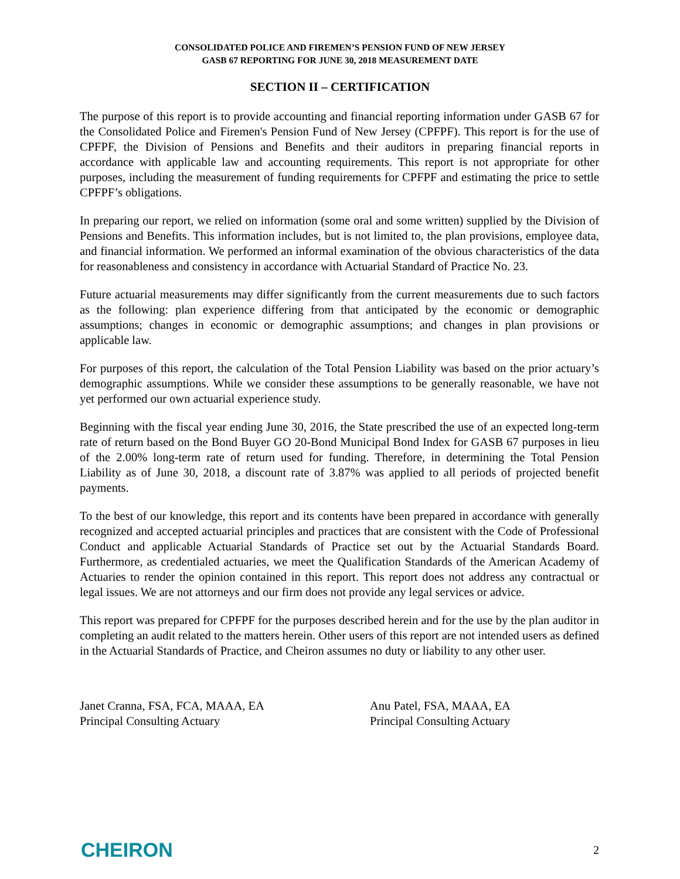CONSOLIDATED POLICE AND FIREMEN’S PENSION FUND OF NEW JERSEY
GASB 67 REPORTING FOR JUNE 30, 2018 MEASUREMENT DATE
SECTION II – CERTIFICATION
The purpose of this report is to provide accounting and financial reporting information under GASB 67 for the Consolidated Police and Firemen's Pension Fund of New Jersey (CPFPF). This report is for the use of CPFPF, the Division of Pensions and Benefits and their auditors in preparing financial reports in accordance with applicable law and accounting requirements. This report is not appropriate for other purposes, including the measurement of funding requirements for CPFPF and estimating the price to settle CPFPF’s obligations.
In preparing our report, we relied on information (some oral and some written) supplied by the Division of Pensions and Benefits. This information includes, but is not limited to, the plan provisions, employee data, and financial information. We performed an informal examination of the obvious characteristics of the data for reasonableness and consistency in accordance with Actuarial Standard of Practice No. 23.
Future actuarial measurements may differ significantly from the current measurements due to such factors as the following: plan experience differing from that anticipated by the economic or demographic assumptions; changes in economic or demographic assumptions; and changes in plan provisions or applicable law.
For purposes of this report, the calculation of the Total Pension Liability was based on the prior actuary’s demographic assumptions. While we consider these assumptions to be generally reasonable, we have not yet performed our own actuarial experience study.
Beginning with the fiscal year ending June 30, 2016, the State prescribed the use of an expected long-term rate of return based on the Bond Buyer GO 20-Bond Municipal Bond Index for GASB 67 purposes in lieu of the 2.00% long-term rate of return used for funding. Therefore, in determining the Total Pension Liability as of June 30, 2018, a discount rate of 3.87% was applied to all periods of projected benefit payments.
To the best of our knowledge, this report and its contents have been prepared in accordance with generally recognized and accepted actuarial principles and practices that are consistent with the Code of Professional Conduct and applicable Actuarial Standards of Practice set out by the Actuarial Standards Board. Furthermore, as credentialed actuaries, we meet the Qualification Standards of the American Academy of Actuaries to render the opinion contained in this report. This report does not address any contractual or legal issues. We are not attorneys and our firm does not provide any legal services or advice.
This report was prepared for CPFPF for the purposes described herein and for the use by the plan auditor in completing an audit related to the matters herein. Other users of this report are not intended users as defined in the Actuarial Standards of Practice, and Cheiron assumes no duty or liability to any other user.
Janet Cranna, FSA, FCA, MAAA, EA
Principal Consulting Actuary
Anu Patel, FSA, MAAA, EA
Principal Consulting Actuary
CHEIRON 2